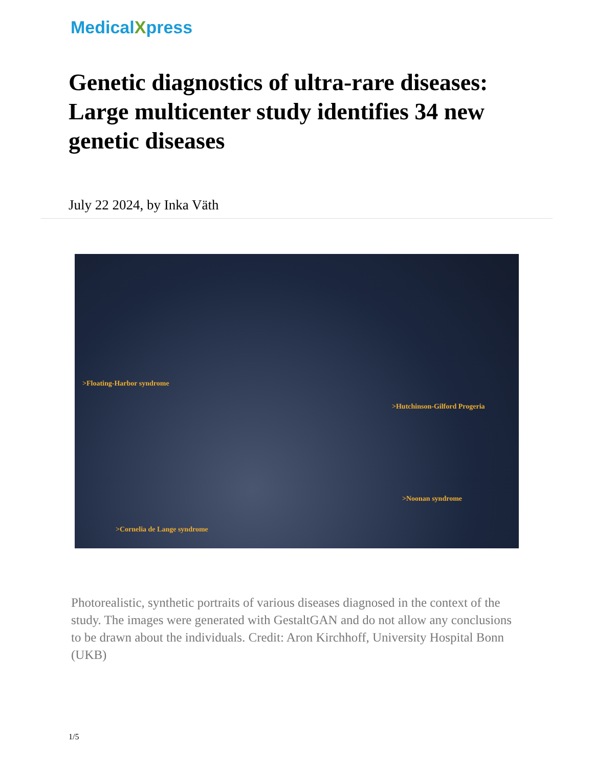MedicalXpress
Genetic diagnostics of ultra-rare diseases: Large multicenter study identifies 34 new genetic diseases
July 22 2024, by Inka Väth
>Floating-Harbor syndrome
>Cornelia de Lange syndrome
>Hutchinson-Gilford Progeria
>Noonan syndrome
Photorealistic, synthetic portraits of various diseases diagnosed in the context of the study. The images were generated with GestaltGAN and do not allow any conclusions to be drawn about the individuals. Credit: Aron Kirchhoff, University Hospital Bonn (UKB)
1/5